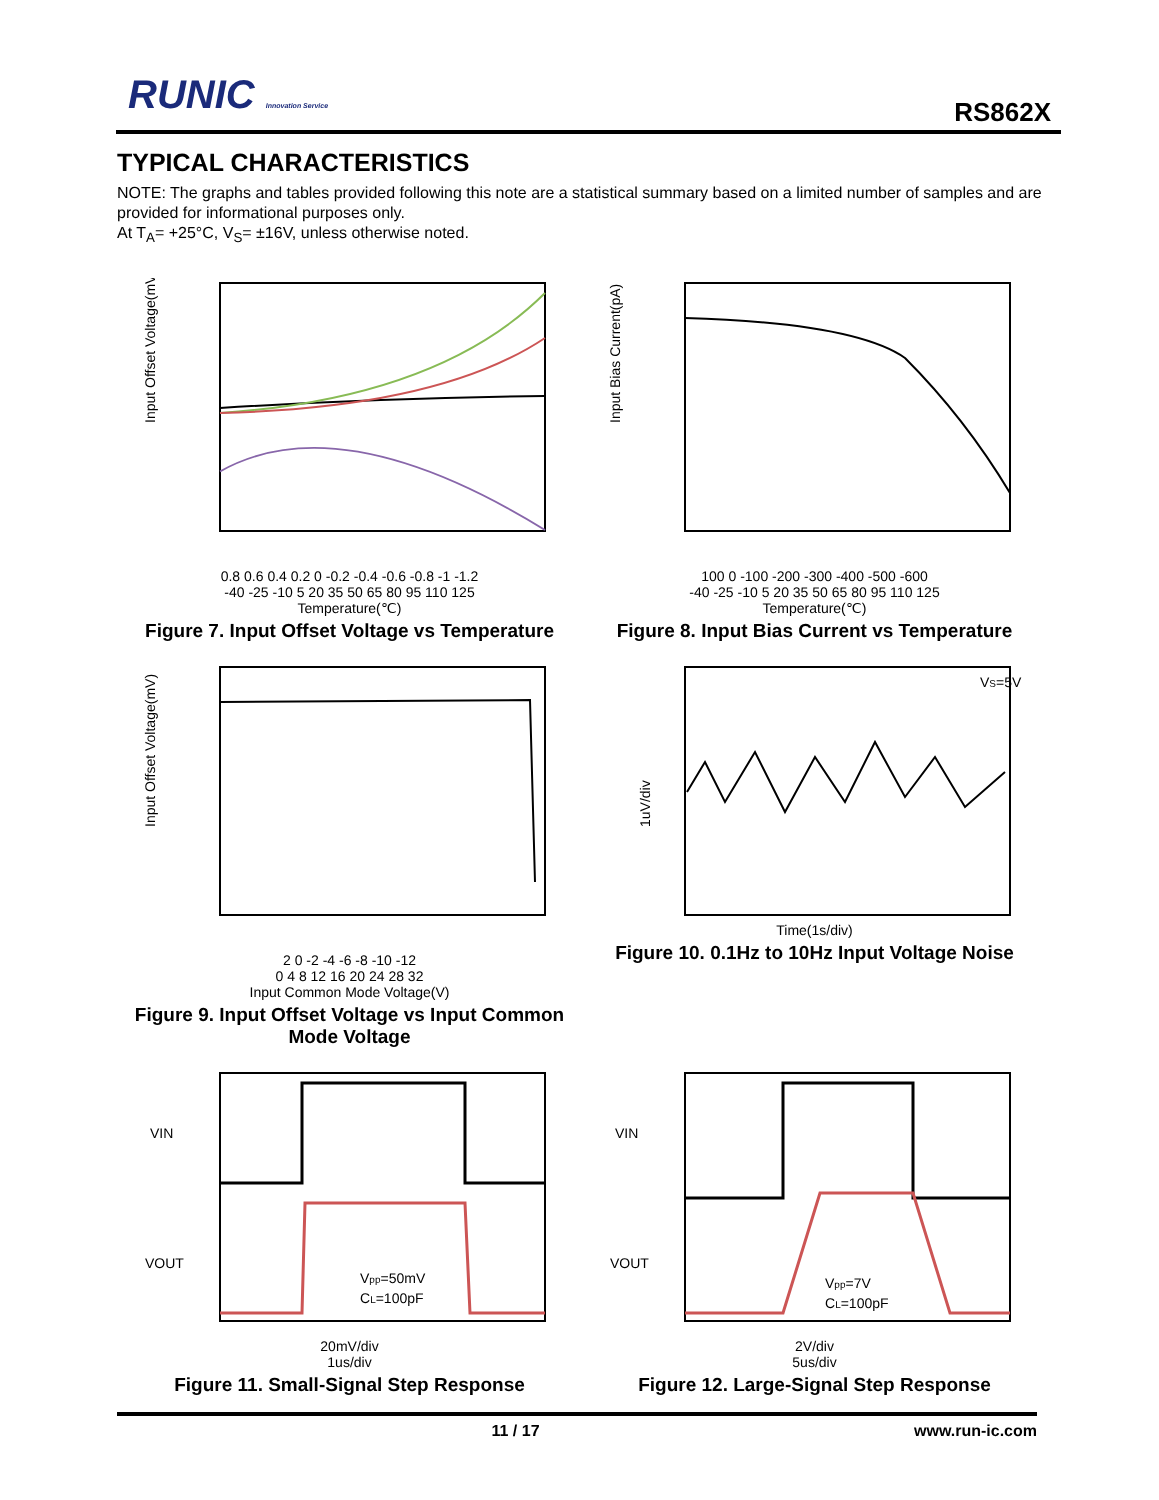RUNIC Innovation Service RS862X
TYPICAL CHARACTERISTICS
NOTE: The graphs and tables provided following this note are a statistical summary based on a limited number of samples and are provided for informational purposes only.
At T<sub>A</sub>= +25°C, V<sub>S</sub>= ±16V, unless otherwise noted.
Input Offset Voltage(mV)
0.8 0.6 0.4 0.2 0 -0.2 -0.4 -0.6 -0.8 -1 -1.2
-40 -25 -10 5 20 35 50 65 80 95 110 125
Temperature(℃)
Figure 7. Input Offset Voltage vs Temperature
Input Bias Current(pA)
100 0 -100 -200 -300 -400 -500 -600
-40 -25 -10 5 20 35 50 65 80 95 110 125
Temperature(℃)
Figure 8. Input Bias Current vs Temperature
Input Offset Voltage(mV)
2 0 -2 -4 -6 -8 -10 -12
0 4 8 12 16 20 24 28 32
Input Common Mode Voltage(V)
Figure 9. Input Offset Voltage vs Input Common Mode Voltage
VS=5V
1uV/div
Time(1s/div)
Figure 10. 0.1Hz to 10Hz Input Voltage Noise
VIN
VOUT
Vpp=50mV
CL=100pF
20mV/div
1us/div
Figure 11. Small-Signal Step Response
VIN
VOUT
Vpp=7V
CL=100pF
2V/div
5us/div
Figure 12. Large-Signal Step Response
11 / 17 www.run-ic.com